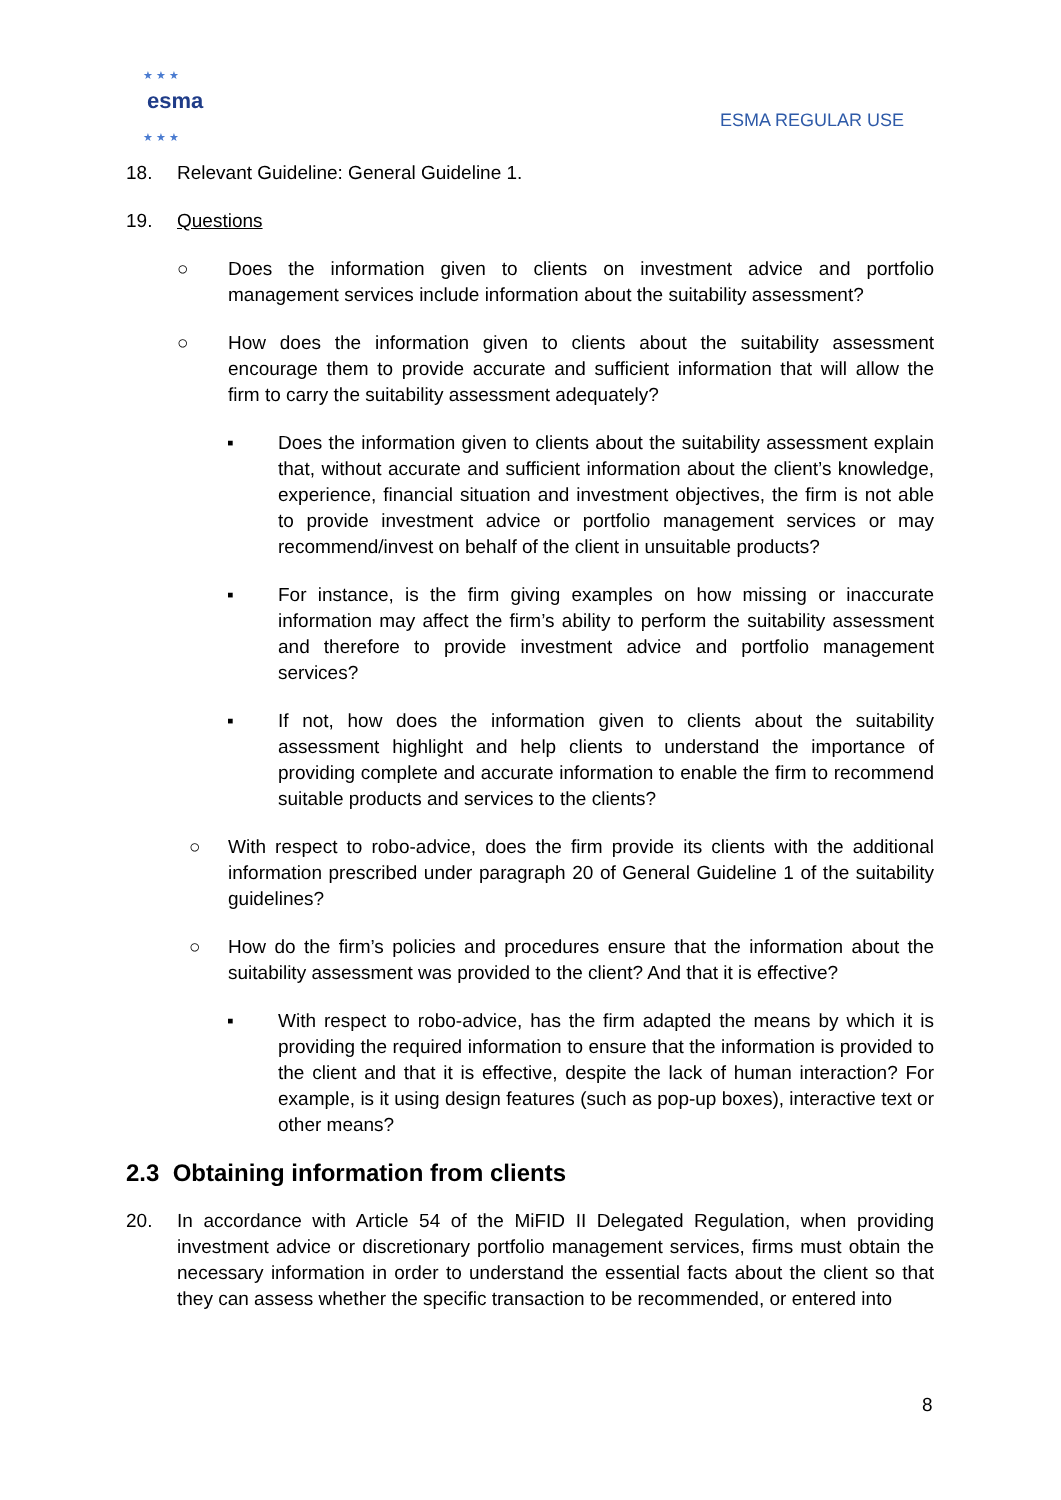★ ★ ★
esma
★ ★ ★
ESMA REGULAR USE
18. Relevant Guideline: General Guideline 1.
19. Questions
○ Does the information given to clients on investment advice and portfolio management services include information about the suitability assessment?
○ How does the information given to clients about the suitability assessment encourage them to provide accurate and sufficient information that will allow the firm to carry the suitability assessment adequately?
▪ Does the information given to clients about the suitability assessment explain that, without accurate and sufficient information about the client’s knowledge, experience, financial situation and investment objectives, the firm is not able to provide investment advice or portfolio management services or may recommend/invest on behalf of the client in unsuitable products?
▪ For instance, is the firm giving examples on how missing or inaccurate information may affect the firm’s ability to perform the suitability assessment and therefore to provide investment advice and portfolio management services?
▪ If not, how does the information given to clients about the suitability assessment highlight and help clients to understand the importance of providing complete and accurate information to enable the firm to recommend suitable products and services to the clients?
○ With respect to robo-advice, does the firm provide its clients with the additional information prescribed under paragraph 20 of General Guideline 1 of the suitability guidelines?
○ How do the firm’s policies and procedures ensure that the information about the suitability assessment was provided to the client? And that it is effective?
▪ With respect to robo-advice, has the firm adapted the means by which it is providing the required information to ensure that the information is provided to the client and that it is effective, despite the lack of human interaction? For example, is it using design features (such as pop-up boxes), interactive text or other means?
2.3 Obtaining information from clients
20. In accordance with Article 54 of the MiFID II Delegated Regulation, when providing investment advice or discretionary portfolio management services, firms must obtain the necessary information in order to understand the essential facts about the client so that they can assess whether the specific transaction to be recommended, or entered into
8